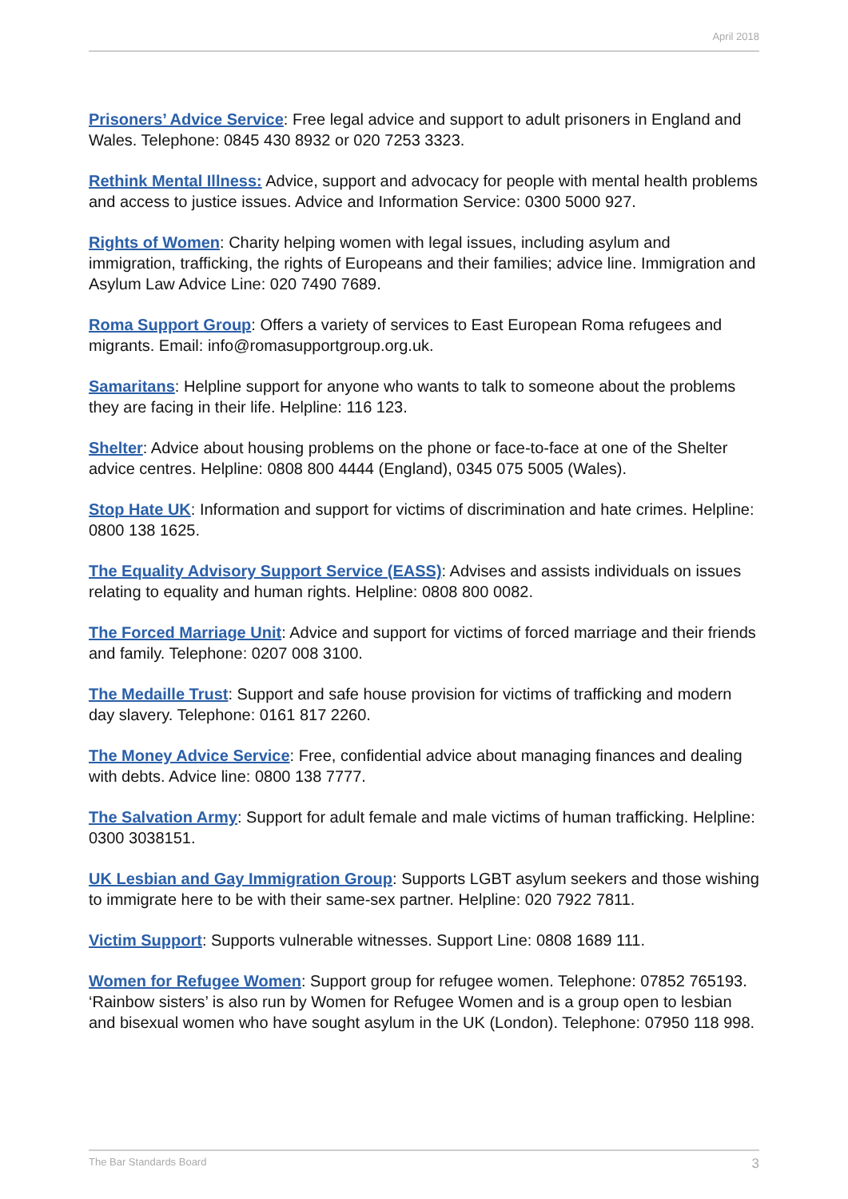April 2018
Prisoners’ Advice Service: Free legal advice and support to adult prisoners in England and Wales. Telephone: 0845 430 8932 or 020 7253 3323.
Rethink Mental Illness: Advice, support and advocacy for people with mental health problems and access to justice issues. Advice and Information Service: 0300 5000 927.
Rights of Women: Charity helping women with legal issues, including asylum and immigration, trafficking, the rights of Europeans and their families; advice line. Immigration and Asylum Law Advice Line: 020 7490 7689.
Roma Support Group: Offers a variety of services to East European Roma refugees and migrants. Email: info@romasupportgroup.org.uk.
Samaritans: Helpline support for anyone who wants to talk to someone about the problems they are facing in their life. Helpline: 116 123.
Shelter: Advice about housing problems on the phone or face-to-face at one of the Shelter advice centres. Helpline: 0808 800 4444 (England), 0345 075 5005 (Wales).
Stop Hate UK: Information and support for victims of discrimination and hate crimes. Helpline: 0800 138 1625.
The Equality Advisory Support Service (EASS): Advises and assists individuals on issues relating to equality and human rights. Helpline: 0808 800 0082.
The Forced Marriage Unit: Advice and support for victims of forced marriage and their friends and family. Telephone: 0207 008 3100.
The Medaille Trust: Support and safe house provision for victims of trafficking and modern day slavery. Telephone: 0161 817 2260.
The Money Advice Service: Free, confidential advice about managing finances and dealing with debts. Advice line: 0800 138 7777.
The Salvation Army: Support for adult female and male victims of human trafficking. Helpline: 0300 3038151.
UK Lesbian and Gay Immigration Group: Supports LGBT asylum seekers and those wishing to immigrate here to be with their same-sex partner. Helpline: 020 7922 7811.
Victim Support: Supports vulnerable witnesses. Support Line: 0808 1689 111.
Women for Refugee Women: Support group for refugee women. Telephone: 07852 765193. ‘Rainbow sisters’ is also run by Women for Refugee Women and is a group open to lesbian and bisexual women who have sought asylum in the UK (London). Telephone: 07950 118 998.
The Bar Standards Board 3